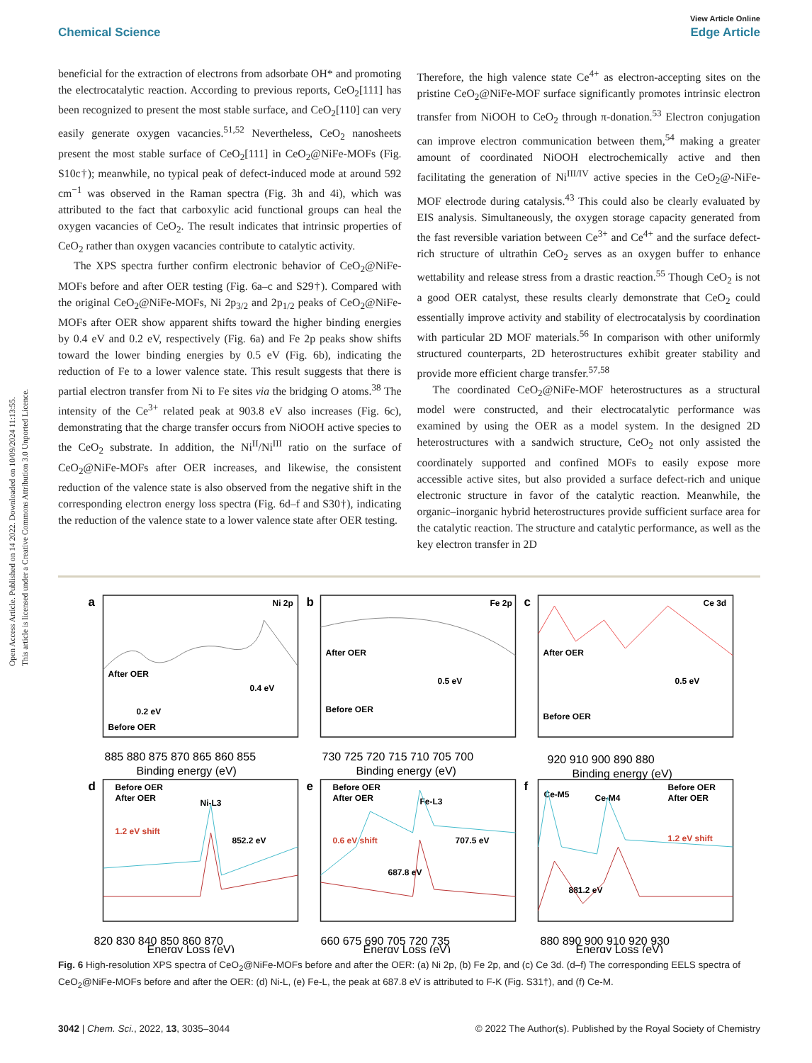Open Access Article. Published on 14 2022. Downloaded on 10/09/2024 11:13:55.
This article is licensed under a Creative Commons Attribution 3.0 Unported Licence.
View Article Online
Chemical Science Edge Article
beneficial for the extraction of electrons from adsorbate OH* and promoting the electrocatalytic reaction. According to previous reports, CeO<sub>2</sub>[111] has been recognized to present the most stable surface, and CeO<sub>2</sub>[110] can very easily generate oxygen vacancies.<sup>51,52</sup> Nevertheless, CeO<sub>2</sub> nanosheets present the most stable surface of CeO<sub>2</sub>[111] in CeO<sub>2</sub>@NiFe-MOFs (Fig. S10c†); meanwhile, no typical peak of defect-induced mode at around 592 cm<sup>−1</sup> was observed in the Raman spectra (Fig. 3h and 4i), which was attributed to the fact that carboxylic acid functional groups can heal the oxygen vacancies of CeO<sub>2</sub>. The result indicates that intrinsic properties of CeO<sub>2</sub> rather than oxygen vacancies contribute to catalytic activity.
The XPS spectra further confirm electronic behavior of CeO<sub>2</sub>@NiFe-MOFs before and after OER testing (Fig. 6a–c and S29†). Compared with the original CeO<sub>2</sub>@NiFe-MOFs, Ni 2p<sub>3/2</sub> and 2p<sub>1/2</sub> peaks of CeO<sub>2</sub>@NiFe-MOFs after OER show apparent shifts toward the higher binding energies by 0.4 eV and 0.2 eV, respectively (Fig. 6a) and Fe 2p peaks show shifts toward the lower binding energies by 0.5 eV (Fig. 6b), indicating the reduction of Fe to a lower valence state. This result suggests that there is partial electron transfer from Ni to Fe sites via the bridging O atoms.<sup>38</sup> The intensity of the Ce<sup>3+</sup> related peak at 903.8 eV also increases (Fig. 6c), demonstrating that the charge transfer occurs from NiOOH active species to the CeO<sub>2</sub> substrate. In addition, the Ni<sup>II</sup>/Ni<sup>III</sup> ratio on the surface of CeO<sub>2</sub>@NiFe-MOFs after OER increases, and likewise, the consistent reduction of the valence state is also observed from the negative shift in the corresponding electron energy loss spectra (Fig. 6d–f and S30†), indicating the reduction of the valence state to a lower valence state after OER testing.
Therefore, the high valence state Ce<sup>4+</sup> as electron-accepting sites on the pristine CeO<sub>2</sub>@NiFe-MOF surface significantly promotes intrinsic electron transfer from NiOOH to CeO<sub>2</sub> through π-donation.<sup>53</sup> Electron conjugation can improve electron communication between them,<sup>54</sup> making a greater amount of coordinated NiOOH electrochemically active and then facilitating the generation of Ni<sup>III/IV</sup> active species in the CeO<sub>2</sub>@-NiFe-MOF electrode during catalysis.<sup>43</sup> This could also be clearly evaluated by EIS analysis. Simultaneously, the oxygen storage capacity generated from the fast reversible variation between Ce<sup>3+</sup> and Ce<sup>4+</sup> and the surface defect-rich structure of ultrathin CeO<sub>2</sub> serves as an oxygen buffer to enhance wettability and release stress from a drastic reaction.<sup>55</sup> Though CeO<sub>2</sub> is not a good OER catalyst, these results clearly demonstrate that CeO<sub>2</sub> could essentially improve activity and stability of electrocatalysis by coordination with particular 2D MOF materials.<sup>56</sup> In comparison with other uniformly structured counterparts, 2D heterostructures exhibit greater stability and provide more efficient charge transfer.<sup>57,58</sup>
The coordinated CeO<sub>2</sub>@NiFe-MOF heterostructures as a structural model were constructed, and their electrocatalytic performance was examined by using the OER as a model system. In the designed 2D heterostructures with a sandwich structure, CeO<sub>2</sub> not only assisted the coordinately supported and confined MOFs to easily expose more accessible active sites, but also provided a surface defect-rich and unique electronic structure in favor of the catalytic reaction. Meanwhile, the organic–inorganic hybrid heterostructures provide sufficient surface area for the catalytic reaction. The structure and catalytic performance, as well as the key electron transfer in 2D
a
b
c
d
e
f
Ni 2p
Fe 2p
Ce 3d
After OER
Before OER
After OER
Before OER
After OER
Before OER
Before OER
After OER
Before OER
After OER
Before OER
After OER
Ni-L3
Fe-L3
Ce-M5
Ce-M4
852.2 eV
707.5 eV
687.8 eV
881.2 eV
0.4 eV
0.2 eV
0.5 eV
0.5 eV
1.2 eV shift
0.6 eV shift
1.2 eV shift
885 880 875 870 865 860 855
Binding energy (eV)
730 725 720 715 710 705 700
Binding energy (eV)
920 910 900 890 880
Binding energy (eV)
820 830 840 850 860 870
Energy Loss (eV)
660 675 690 705 720 735
Energy Loss (eV)
880 890 900 910 920 930
Energy Loss (eV)
Fig. 6 High-resolution XPS spectra of CeO<sub>2</sub>@NiFe-MOFs before and after the OER: (a) Ni 2p, (b) Fe 2p, and (c) Ce 3d. (d–f) The corresponding EELS spectra of CeO<sub>2</sub>@NiFe-MOFs before and after the OER: (d) Ni-L, (e) Fe-L, the peak at 687.8 eV is attributed to F-K (Fig. S31†), and (f) Ce-M.
3042 | Chem. Sci., 2022, 13, 3035–3044 © 2022 The Author(s). Published by the Royal Society of Chemistry